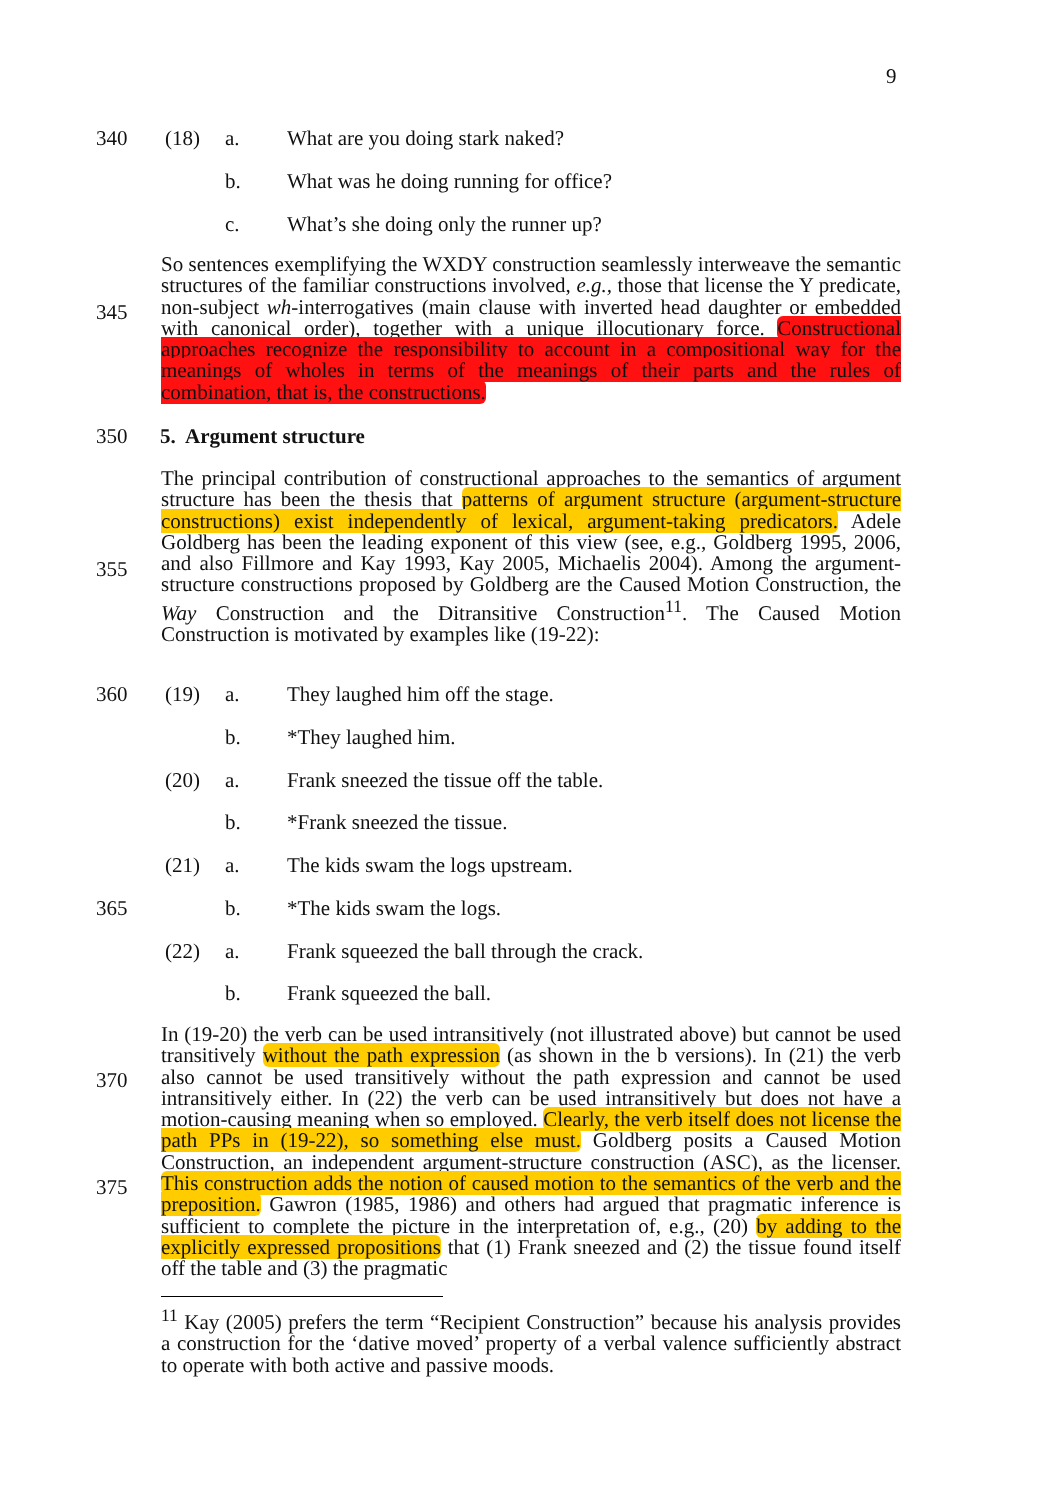9
340 (18) a. What are you doing stark naked?
b. What was he doing running for office?
c. What’s she doing only the runner up?
345
So sentences exemplifying the WXDY construction seamlessly interweave the semantic structures of the familiar constructions involved, e.g., those that license the Y predicate, non-subject wh-interrogatives (main clause with inverted head daughter or embedded with canonical order), together with a unique illocutionary force. Constructional approaches recognize the responsibility to account in a compositional way for the meanings of wholes in terms of the meanings of their parts and the rules of combination, that is, the constructions.
350 5. Argument structure
355
The principal contribution of constructional approaches to the semantics of argument structure has been the thesis that patterns of argument structure (argument-structure constructions) exist independently of lexical, argument-taking predicators. Adele Goldberg has been the leading exponent of this view (see, e.g., Goldberg 1995, 2006, and also Fillmore and Kay 1993, Kay 2005, Michaelis 2004). Among the argument-structure constructions proposed by Goldberg are the Caused Motion Construction, the Way Construction and the Ditransitive Construction<sup>11</sup>. The Caused Motion Construction is motivated by examples like (19-22):
360 (19) a. They laughed him off the stage.
b. *They laughed him.
(20) a. Frank sneezed the tissue off the table.
b. *Frank sneezed the tissue.
(21) a. The kids swam the logs upstream.
365 b. *The kids swam the logs.
(22) a. Frank squeezed the ball through the crack.
b. Frank squeezed the ball.
370
375
In (19-20) the verb can be used intransitively (not illustrated above) but cannot be used transitively without the path expression (as shown in the b versions). In (21) the verb also cannot be used transitively without the path expression and cannot be used intransitively either. In (22) the verb can be used intransitively but does not have a motion-causing meaning when so employed. Clearly, the verb itself does not license the path PPs in (19-22), so something else must. Goldberg posits a Caused Motion Construction, an independent argument-structure construction (ASC), as the licenser. This construction adds the notion of caused motion to the semantics of the verb and the preposition. Gawron (1985, 1986) and others had argued that pragmatic inference is sufficient to complete the picture in the interpretation of, e.g., (20) by adding to the explicitly expressed propositions that (1) Frank sneezed and (2) the tissue found itself off the table and (3) the pragmatic
<sup>11</sup> Kay (2005) prefers the term “Recipient Construction” because his analysis provides a construction for the ‘dative moved’ property of a verbal valence sufficiently abstract to operate with both active and passive moods.